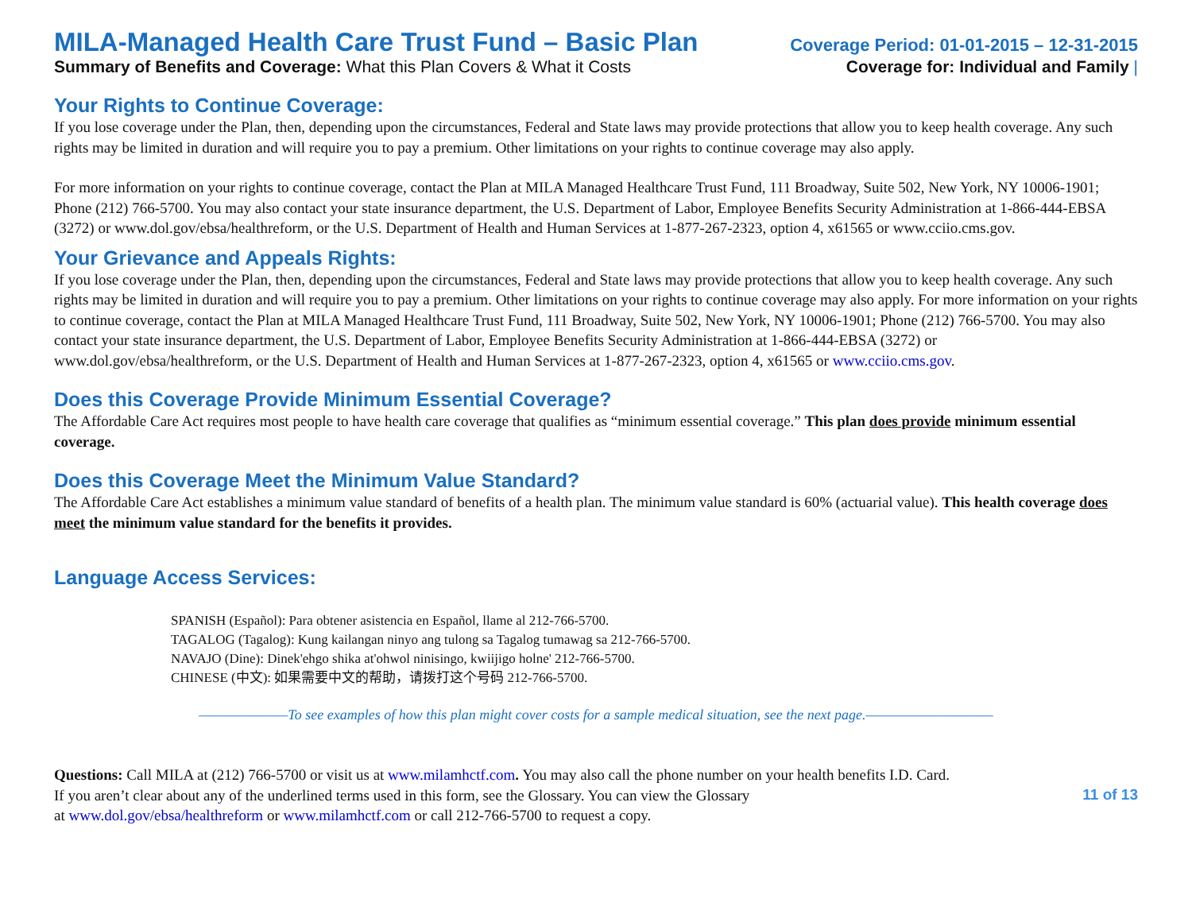MILA-Managed Health Care Trust Fund – Basic Plan
Coverage Period: 01-01-2015 – 12-31-2015
Summary of Benefits and Coverage: What this Plan Covers & What it Costs
Coverage for: Individual and Family |
Your Rights to Continue Coverage:
If you lose coverage under the Plan, then, depending upon the circumstances, Federal and State laws may provide protections that allow you to keep health coverage. Any such rights may be limited in duration and will require you to pay a premium. Other limitations on your rights to continue coverage may also apply.
For more information on your rights to continue coverage, contact the Plan at MILA Managed Healthcare Trust Fund, 111 Broadway, Suite 502, New York, NY 10006-1901; Phone (212) 766-5700. You may also contact your state insurance department, the U.S. Department of Labor, Employee Benefits Security Administration at 1-866-444-EBSA (3272) or www.dol.gov/ebsa/healthreform, or the U.S. Department of Health and Human Services at 1-877-267-2323, option 4, x61565 or www.cciio.cms.gov.
Your Grievance and Appeals Rights:
If you lose coverage under the Plan, then, depending upon the circumstances, Federal and State laws may provide protections that allow you to keep health coverage. Any such rights may be limited in duration and will require you to pay a premium. Other limitations on your rights to continue coverage may also apply. For more information on your rights to continue coverage, contact the Plan at MILA Managed Healthcare Trust Fund, 111 Broadway, Suite 502, New York, NY 10006-1901; Phone (212) 766-5700. You may also contact your state insurance department, the U.S. Department of Labor, Employee Benefits Security Administration at 1-866-444-EBSA (3272) or www.dol.gov/ebsa/healthreform, or the U.S. Department of Health and Human Services at 1-877-267-2323, option 4, x61565 or www.cciio.cms.gov.
Does this Coverage Provide Minimum Essential Coverage?
The Affordable Care Act requires most people to have health care coverage that qualifies as “minimum essential coverage.” This plan does provide minimum essential coverage.
Does this Coverage Meet the Minimum Value Standard?
The Affordable Care Act establishes a minimum value standard of benefits of a health plan. The minimum value standard is 60% (actuarial value). This health coverage does meet the minimum value standard for the benefits it provides.
Language Access Services:
SPANISH (Español): Para obtener asistencia en Español, llame al 212-766-5700.
TAGALOG (Tagalog): Kung kailangan ninyo ang tulong sa Tagalog tumawag sa 212-766-5700.
NAVAJO (Dine): Dinek'ehgo shika at'ohwol ninisingo, kwiijigo holne' 212-766-5700.
CHINESE (中文): 如果需要中文的帮助，请拨打这个号码 212-766-5700.
———————To see examples of how this plan might cover costs for a sample medical situation, see the next page.——————————
Questions: Call MILA at (212) 766-5700 or visit us at www.milamhctf.com. You may also call the phone number on your health benefits I.D. Card.
If you aren’t clear about any of the underlined terms used in this form, see the Glossary. You can view the Glossary
at www.dol.gov/ebsa/healthreform or www.milamhctf.com or call 212-766-5700 to request a copy.
11 of 13